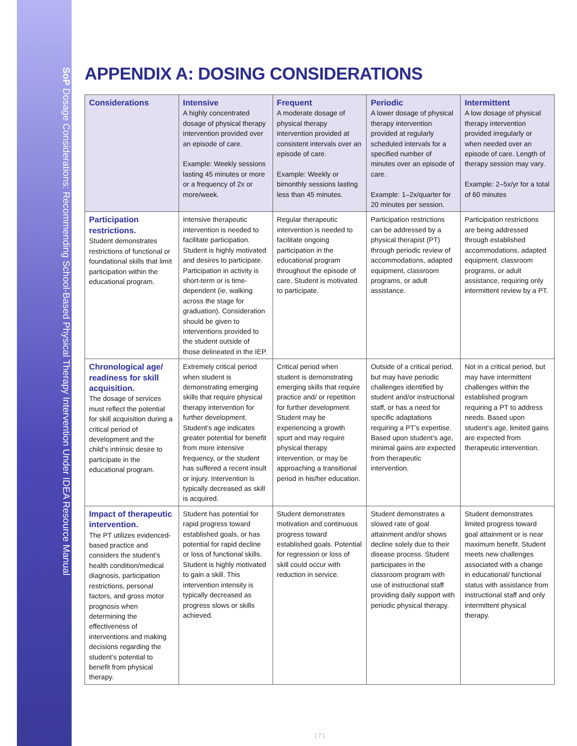SoP Dosage Considerations: Recommending School-Based Physical Therapy Intervention Under IDEA Resource Manual
APPENDIX A: DOSING CONSIDERATIONS
| Considerations | Intensive A highly concentrated dosage of physical therapy intervention provided over an episode of care. Example: Weekly sessions lasting 45 minutes or more or a frequency of 2x or more/week. | Frequent A moderate dosage of physical therapy intervention provided at consistent intervals over an episode of care. Example: Weekly or bimonthly sessions lasting less than 45 minutes. | Periodic A lower dosage of physical therapy intervention provided at regularly scheduled intervals for a specified number of minutes over an episode of care. Example: 1–2x/quarter for 20 minutes per session. | Intermittent A low dosage of physical therapy intervention provided irregularly or when needed over an episode of care. Length of therapy session may vary. Example: 2–5x/yr for a total of 60 minutes |
| --- | --- | --- | --- | --- |
| Participation restrictions. Student demonstrates restrictions of functional or foundational skills that limit participation within the educational program. | Intensive therapeutic intervention is needed to facilitate participation. Student is highly motivated and desires to participate. Participation in activity is short-term or is time-dependent (ie, walking across the stage for graduation). Consideration should be given to interventions provided to the student outside of those delineated in the IEP. | Regular therapeutic intervention is needed to facilitate ongoing participation in the educational program throughout the episode of care. Student is motivated to participate. | Participation restrictions can be addressed by a physical therapist (PT) through periodic review of accommodations, adapted equipment, classroom programs, or adult assistance. | Participation restrictions are being addressed through established accommodations, adapted equipment, classroom programs, or adult assistance, requiring only intermittent review by a PT. |
| Chronological age/ readiness for skill acquisition. The dosage of services must reflect the potential for skill acquisition during a critical period of development and the child’s intrinsic desire to participate in the educational program. | Extremely critical period when student is demonstrating emerging skills that require physical therapy intervention for further development. Student’s age indicates greater potential for benefit from more intensive frequency, or the student has suffered a recent insult or injury. Intervention is typically decreased as skill is acquired. | Critical period when student is demonstrating emerging skills that require practice and/ or repetition for further development. Student may be experiencing a growth spurt and may require physical therapy intervention, or may be approaching a transitional period in his/her education. | Outside of a critical period, but may have periodic challenges identified by student and/or instructional staff, or has a need for specific adaptations requiring a PT’s expertise. Based upon student’s age, minimal gains are expected from therapeutic intervention. | Not in a critical period, but may have intermittent challenges within the established program requiring a PT to address needs. Based upon student’s age, limited gains are expected from therapeutic intervention. |
| Impact of therapeutic intervention. The PT utilizes evidenced-based practice and considers the student’s health condition/medical diagnosis, participation restrictions, personal factors, and gross motor prognosis when determining the effectiveness of interventions and making decisions regarding the student’s potential to benefit from physical therapy. | Student has potential for rapid progress toward established goals, or has potential for rapid decline or loss of functional skills. Student is highly motivated to gain a skill. This intervention intensity is typically decreased as progress slows or skills achieved. | Student demonstrates motivation and continuous progress toward established goals. Potential for regression or loss of skill could occur with reduction in service. | Student demonstrates a slowed rate of goal attainment and/or shows decline solely due to their disease process. Student participates in the classroom program with use of instructional staff providing daily support with periodic physical therapy. | Student demonstrates limited progress toward goal attainment or is near maximum benefit. Student meets new challenges associated with a change in educational/ functional status with assistance from instructional staff and only intermittent physical therapy. |
| 7 |